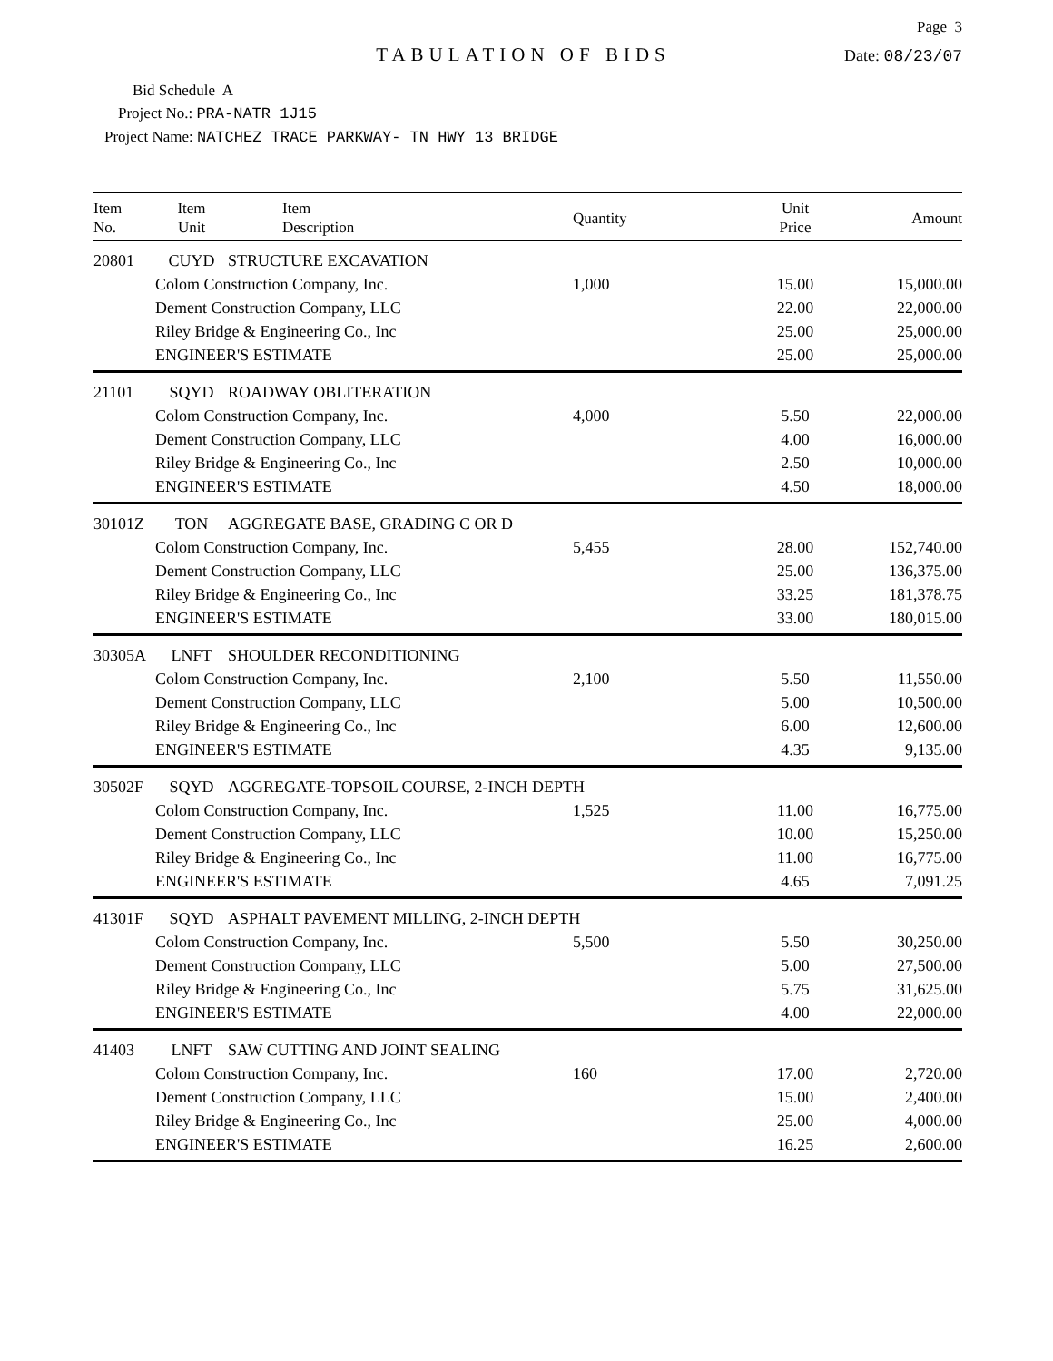Page 3
TABULATION OF BIDS
Date: 08/23/07
Bid Schedule A
Project No.: PRA-NATR 1J15
Project Name: NATCHEZ TRACE PARKWAY- TN HWY 13 BRIDGE
| Item No. | Item Unit | Item Description | Quantity | Unit Price | Amount |
| --- | --- | --- | --- | --- | --- |
| 20801 | CUYD | STRUCTURE EXCAVATION | | | |
| | Colom Construction Company, Inc. | | 1,000 | 15.00 | 15,000.00 |
| | Dement Construction Company, LLC | | | 22.00 | 22,000.00 |
| | Riley Bridge & Engineering Co., Inc | | | 25.00 | 25,000.00 |
| | ENGINEER'S ESTIMATE | | | 25.00 | 25,000.00 |
| 21101 | SQYD | ROADWAY OBLITERATION | | | |
| | Colom Construction Company, Inc. | | 4,000 | 5.50 | 22,000.00 |
| | Dement Construction Company, LLC | | | 4.00 | 16,000.00 |
| | Riley Bridge & Engineering Co., Inc | | | 2.50 | 10,000.00 |
| | ENGINEER'S ESTIMATE | | | 4.50 | 18,000.00 |
| 30101Z | TON | AGGREGATE BASE, GRADING C OR D | | | |
| | Colom Construction Company, Inc. | | 5,455 | 28.00 | 152,740.00 |
| | Dement Construction Company, LLC | | | 25.00 | 136,375.00 |
| | Riley Bridge & Engineering Co., Inc | | | 33.25 | 181,378.75 |
| | ENGINEER'S ESTIMATE | | | 33.00 | 180,015.00 |
| 30305A | LNFT | SHOULDER RECONDITIONING | | | |
| | Colom Construction Company, Inc. | | 2,100 | 5.50 | 11,550.00 |
| | Dement Construction Company, LLC | | | 5.00 | 10,500.00 |
| | Riley Bridge & Engineering Co., Inc | | | 6.00 | 12,600.00 |
| | ENGINEER'S ESTIMATE | | | 4.35 | 9,135.00 |
| 30502F | SQYD | AGGREGATE-TOPSOIL COURSE, 2-INCH DEPTH | | | |
| | Colom Construction Company, Inc. | | 1,525 | 11.00 | 16,775.00 |
| | Dement Construction Company, LLC | | | 10.00 | 15,250.00 |
| | Riley Bridge & Engineering Co., Inc | | | 11.00 | 16,775.00 |
| | ENGINEER'S ESTIMATE | | | 4.65 | 7,091.25 |
| 41301F | SQYD | ASPHALT PAVEMENT MILLING, 2-INCH DEPTH | | | |
| | Colom Construction Company, Inc. | | 5,500 | 5.50 | 30,250.00 |
| | Dement Construction Company, LLC | | | 5.00 | 27,500.00 |
| | Riley Bridge & Engineering Co., Inc | | | 5.75 | 31,625.00 |
| | ENGINEER'S ESTIMATE | | | 4.00 | 22,000.00 |
| 41403 | LNFT | SAW CUTTING AND JOINT SEALING | | | |
| | Colom Construction Company, Inc. | | 160 | 17.00 | 2,720.00 |
| | Dement Construction Company, LLC | | | 15.00 | 2,400.00 |
| | Riley Bridge & Engineering Co., Inc | | | 25.00 | 4,000.00 |
| | ENGINEER'S ESTIMATE | | | 16.25 | 2,600.00 |